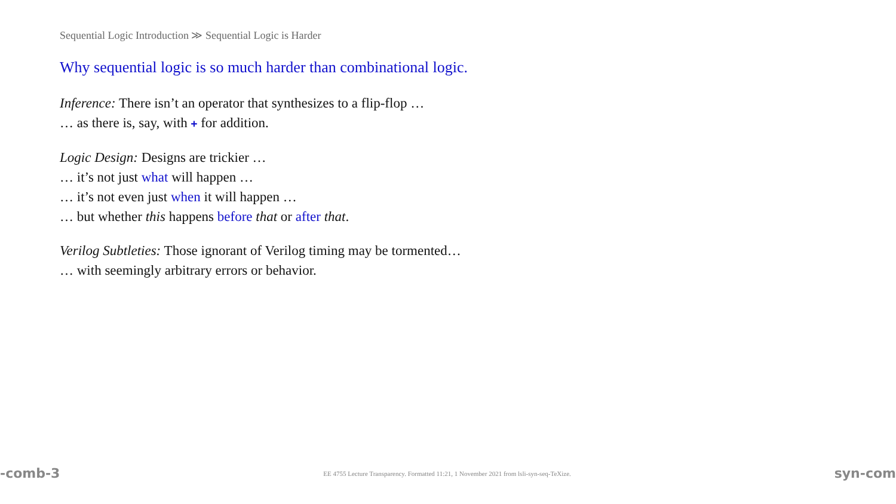Sequential Logic Introduction ≫ Sequential Logic is Harder
Why sequential logic is so much harder than combinational logic.
Inference: There isn’t an operator that synthesizes to a flip-flop …
… as there is, say, with + for addition.
Logic Design: Designs are trickier …
… it’s not just what will happen …
… it’s not even just when it will happen …
… but whether this happens before that or after that.
Verilog Subtleties: Those ignorant of Verilog timing may be tormented…
… with seemingly arbitrary errors or behavior.
-comb-3 EE 4755 Lecture Transparency. Formatted 11:21, 1 November 2021 from lsli-syn-seq-TeXize. syn-com